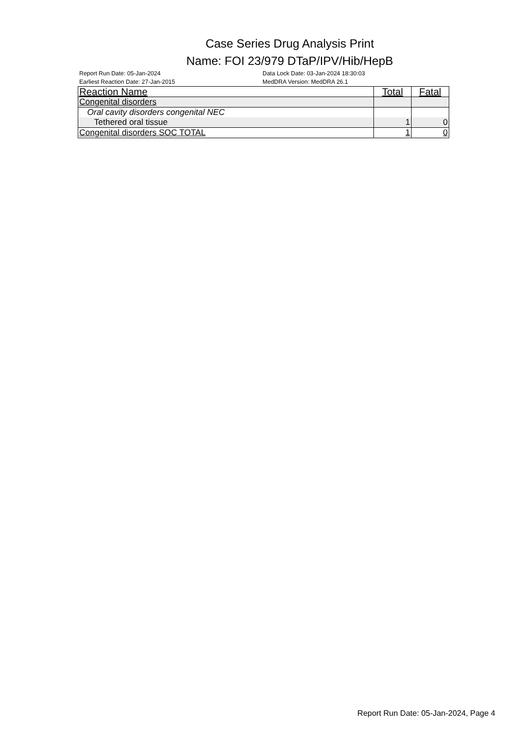Case Series Drug Analysis Print
Name: FOI 23/979 DTaP/IPV/Hib/HepB
Report Run Date: 05-Jan-2024
Earliest Reaction Date: 27-Jan-2015
Data Lock Date: 03-Jan-2024 18:30:03
MedDRA Version: MedDRA 26.1
| Reaction Name | Total | Fatal |
| --- | --- | --- |
| Congenital disorders | | |
| Oral cavity disorders congenital NEC | | |
| Tethered oral tissue | 1 | 0 |
| Congenital disorders SOC TOTAL | 1 | 0 |
Report Run Date: 05-Jan-2024, Page 4